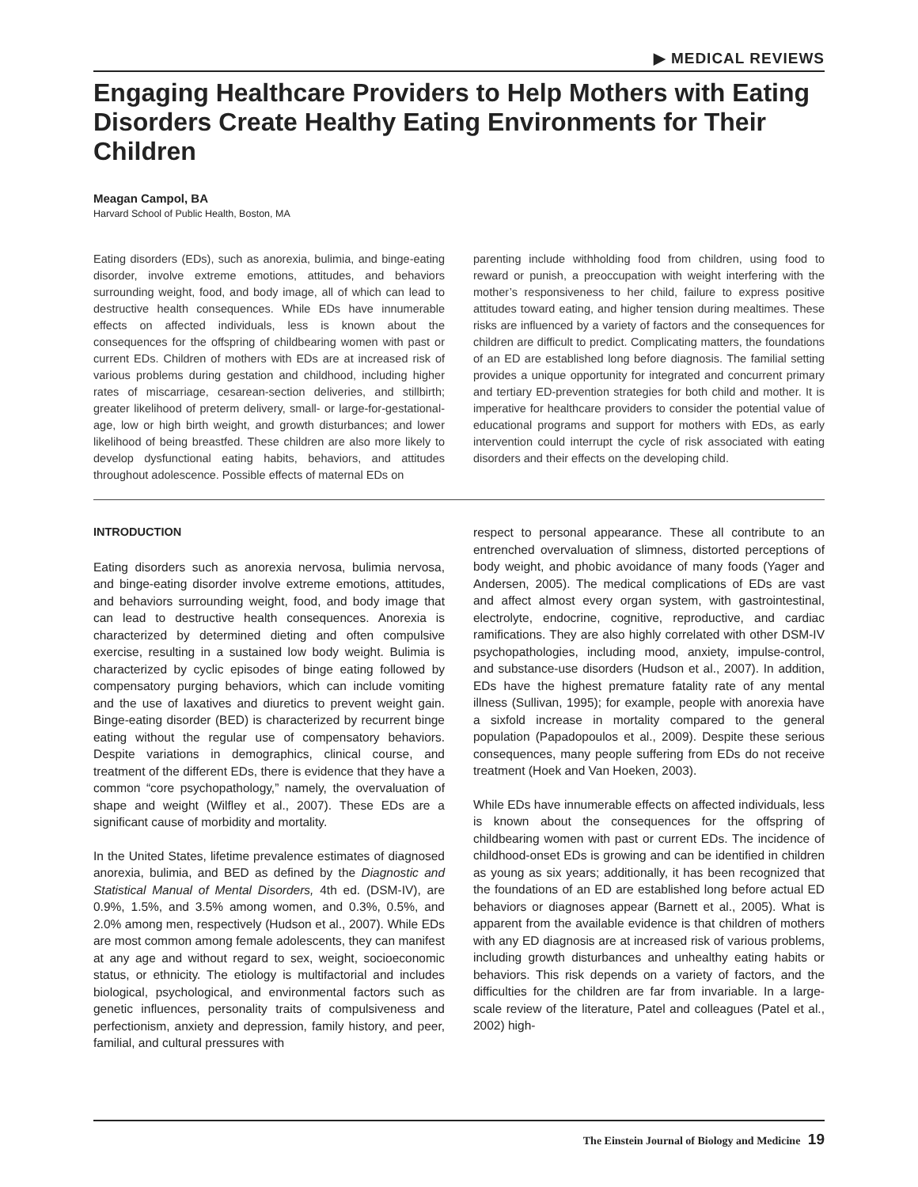▶ MEDICAL REVIEWS
Engaging Healthcare Providers to Help Mothers with Eating Disorders Create Healthy Eating Environments for Their Children
Meagan Campol, BA
Harvard School of Public Health, Boston, MA
Eating disorders (EDs), such as anorexia, bulimia, and binge-eating disorder, involve extreme emotions, attitudes, and behaviors surrounding weight, food, and body image, all of which can lead to destructive health consequences. While EDs have innumerable effects on affected individuals, less is known about the consequences for the offspring of childbearing women with past or current EDs. Children of mothers with EDs are at increased risk of various problems during gestation and childhood, including higher rates of miscarriage, cesarean-section deliveries, and stillbirth; greater likelihood of preterm delivery, small- or large-for-gestational-age, low or high birth weight, and growth disturbances; and lower likelihood of being breastfed. These children are also more likely to develop dysfunctional eating habits, behaviors, and attitudes throughout adolescence. Possible effects of maternal EDs on
parenting include withholding food from children, using food to reward or punish, a preoccupation with weight interfering with the mother’s responsiveness to her child, failure to express positive attitudes toward eating, and higher tension during mealtimes. These risks are influenced by a variety of factors and the consequences for children are difficult to predict. Complicating matters, the foundations of an ED are established long before diagnosis. The familial setting provides a unique opportunity for integrated and concurrent primary and tertiary ED-prevention strategies for both child and mother. It is imperative for healthcare providers to consider the potential value of educational programs and support for mothers with EDs, as early intervention could interrupt the cycle of risk associated with eating disorders and their effects on the developing child.
INTRODUCTION
Eating disorders such as anorexia nervosa, bulimia nervosa, and binge-eating disorder involve extreme emotions, attitudes, and behaviors surrounding weight, food, and body image that can lead to destructive health consequences. Anorexia is characterized by determined dieting and often compulsive exercise, resulting in a sustained low body weight. Bulimia is characterized by cyclic episodes of binge eating followed by compensatory purging behaviors, which can include vomiting and the use of laxatives and diuretics to prevent weight gain. Binge-eating disorder (BED) is characterized by recurrent binge eating without the regular use of compensatory behaviors. Despite variations in demographics, clinical course, and treatment of the different EDs, there is evidence that they have a common “core psychopathology,” namely, the overvaluation of shape and weight (Wilfley et al., 2007). These EDs are a significant cause of morbidity and mortality.
In the United States, lifetime prevalence estimates of diagnosed anorexia, bulimia, and BED as defined by the Diagnostic and Statistical Manual of Mental Disorders, 4th ed. (DSM-IV), are 0.9%, 1.5%, and 3.5% among women, and 0.3%, 0.5%, and 2.0% among men, respectively (Hudson et al., 2007). While EDs are most common among female adolescents, they can manifest at any age and without regard to sex, weight, socioeconomic status, or ethnicity. The etiology is multifactorial and includes biological, psychological, and environmental factors such as genetic influences, personality traits of compulsiveness and perfectionism, anxiety and depression, family history, and peer, familial, and cultural pressures with
respect to personal appearance. These all contribute to an entrenched overvaluation of slimness, distorted perceptions of body weight, and phobic avoidance of many foods (Yager and Andersen, 2005). The medical complications of EDs are vast and affect almost every organ system, with gastrointestinal, electrolyte, endocrine, cognitive, reproductive, and cardiac ramifications. They are also highly correlated with other DSM-IV psychopathologies, including mood, anxiety, impulse-control, and substance-use disorders (Hudson et al., 2007). In addition, EDs have the highest premature fatality rate of any mental illness (Sullivan, 1995); for example, people with anorexia have a sixfold increase in mortality compared to the general population (Papadopoulos et al., 2009). Despite these serious consequences, many people suffering from EDs do not receive treatment (Hoek and Van Hoeken, 2003).
While EDs have innumerable effects on affected individuals, less is known about the consequences for the offspring of childbearing women with past or current EDs. The incidence of childhood-onset EDs is growing and can be identified in children as young as six years; additionally, it has been recognized that the foundations of an ED are established long before actual ED behaviors or diagnoses appear (Barnett et al., 2005). What is apparent from the available evidence is that children of mothers with any ED diagnosis are at increased risk of various problems, including growth disturbances and unhealthy eating habits or behaviors. This risk depends on a variety of factors, and the difficulties for the children are far from invariable. In a large-scale review of the literature, Patel and colleagues (Patel et al., 2002) high-
The Einstein Journal of Biology and Medicine 19